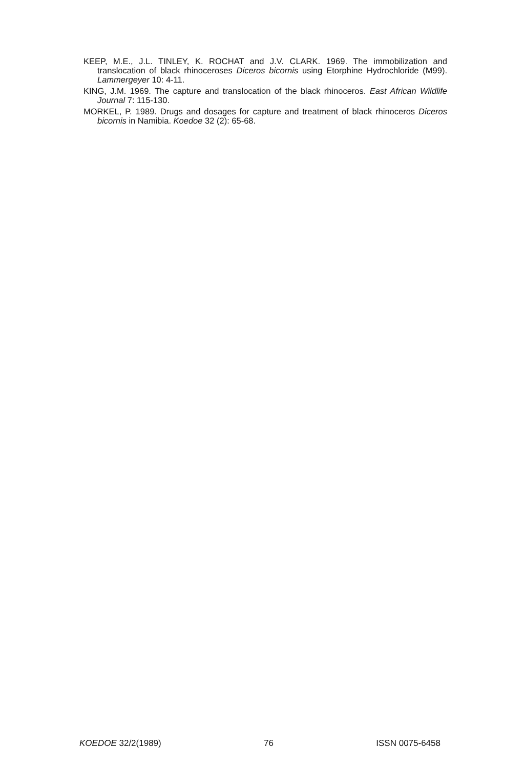KEEP, M.E., J.L. TINLEY, K. ROCHAT and J.V. CLARK. 1969. The immobilization and translocation of black rhinoceroses Diceros bicornis using Etorphine Hydrochloride (M99). Lammergeyer 10: 4-11.
KING, J.M. 1969. The capture and translocation of the black rhinoceros. East African Wildlife Journal 7: 115-130.
MORKEL, P. 1989. Drugs and dosages for capture and treatment of black rhinoceros Diceros bicornis in Namibia. Koedoe 32 (2): 65-68.
KOEDOE 32/2(1989) 76 ISSN 0075-6458